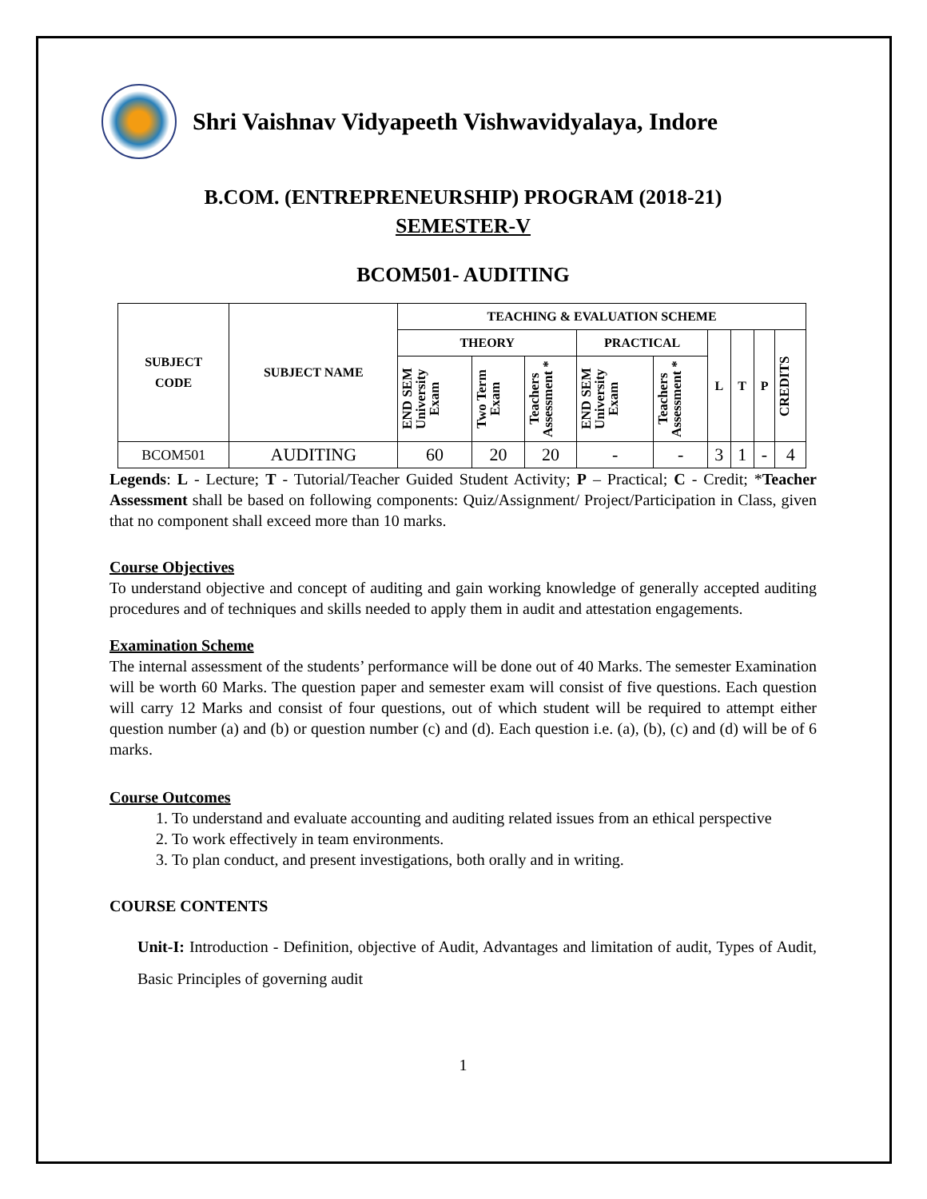Shri Vaishnav Vidyapeeth Vishwavidyalaya, Indore
B.COM. (ENTREPRENEURSHIP) PROGRAM (2018-21)
SEMESTER-V
BCOM501- AUDITING
| SUBJECT CODE | SUBJECT NAME | TEACHING & EVALUATION SCHEME | | | | | | | | |
| --- | --- | --- | --- | --- | --- | --- | --- | --- | --- | --- |
| | | THEORY | | | PRACTICAL | | L | T | P | CREDITS |
| | | END SEM University Exam | Two Term Exam | Teachers Assessment * | END SEM University Exam | Teachers Assessment * | | | | |
| BCOM501 | AUDITING | 60 | 20 | 20 | - | - | 3 | 1 | - | 4 |
Legends: L - Lecture; T - Tutorial/Teacher Guided Student Activity; P – Practical; C - Credit; *Teacher Assessment shall be based on following components: Quiz/Assignment/ Project/Participation in Class, given that no component shall exceed more than 10 marks.
Course Objectives
To understand objective and concept of auditing and gain working knowledge of generally accepted auditing procedures and of techniques and skills needed to apply them in audit and attestation engagements.
Examination Scheme
The internal assessment of the students’ performance will be done out of 40 Marks. The semester Examination will be worth 60 Marks. The question paper and semester exam will consist of five questions. Each question will carry 12 Marks and consist of four questions, out of which student will be required to attempt either question number (a) and (b) or question number (c) and (d). Each question i.e. (a), (b), (c) and (d) will be of 6 marks.
Course Outcomes
1. To understand and evaluate accounting and auditing related issues from an ethical perspective
2. To work effectively in team environments.
3. To plan conduct, and present investigations, both orally and in writing.
COURSE CONTENTS
Unit-I: Introduction - Definition, objective of Audit, Advantages and limitation of audit, Types of Audit, Basic Principles of governing audit
1